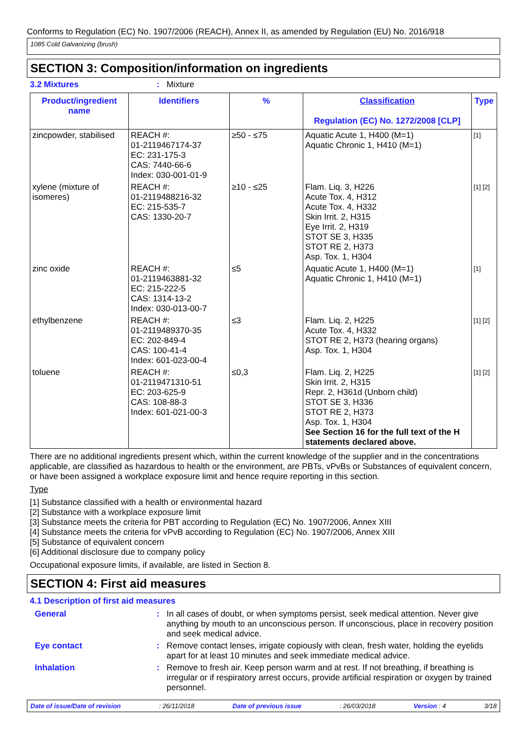Conforms to Regulation (EC) No. 1907/2006 (REACH), Annex II, as amended by Regulation (EU) No. 2016/918
1085 Cold Galvanizing (brush)
SECTION 3: Composition/information on ingredients
3.2 Mixtures : Mixture
| Product/ingredient name | Identifiers | % | Classification Regulation (EC) No. 1272/2008 [CLP] | Type |
| --- | --- | --- | --- | --- |
| zincpowder, stabilised | REACH #: 01-2119467174-37 EC: 231-175-3 CAS: 7440-66-6 Index: 030-001-01-9 | ≥50 - ≤75 | Aquatic Acute 1, H400 (M=1) Aquatic Chronic 1, H410 (M=1) | [1] |
| xylene (mixture of isomeres) | REACH #: 01-2119488216-32 EC: 215-535-7 CAS: 1330-20-7 | ≥10 - ≤25 | Flam. Liq. 3, H226 Acute Tox. 4, H312 Acute Tox. 4, H332 Skin Irrit. 2, H315 Eye Irrit. 2, H319 STOT SE 3, H335 STOT RE 2, H373 Asp. Tox. 1, H304 | [1] [2] |
| zinc oxide | REACH #: 01-2119463881-32 EC: 215-222-5 CAS: 1314-13-2 Index: 030-013-00-7 | ≤5 | Aquatic Acute 1, H400 (M=1) Aquatic Chronic 1, H410 (M=1) | [1] |
| ethylbenzene | REACH #: 01-2119489370-35 EC: 202-849-4 CAS: 100-41-4 Index: 601-023-00-4 | ≤3 | Flam. Liq. 2, H225 Acute Tox. 4, H332 STOT RE 2, H373 (hearing organs) Asp. Tox. 1, H304 | [1] [2] |
| toluene | REACH #: 01-2119471310-51 EC: 203-625-9 CAS: 108-88-3 Index: 601-021-00-3 | ≤0,3 | Flam. Liq. 2, H225 Skin Irrit. 2, H315 Repr. 2, H361d (Unborn child) STOT SE 3, H336 STOT RE 2, H373 Asp. Tox. 1, H304 See Section 16 for the full text of the H statements declared above. | [1] [2] |
There are no additional ingredients present which, within the current knowledge of the supplier and in the concentrations applicable, are classified as hazardous to health or the environment, are PBTs, vPvBs or Substances of equivalent concern, or have been assigned a workplace exposure limit and hence require reporting in this section.
Type
[1] Substance classified with a health or environmental hazard
[2] Substance with a workplace exposure limit
[3] Substance meets the criteria for PBT according to Regulation (EC) No. 1907/2006, Annex XIII
[4] Substance meets the criteria for vPvB according to Regulation (EC) No. 1907/2006, Annex XIII
[5] Substance of equivalent concern
[6] Additional disclosure due to company policy
Occupational exposure limits, if available, are listed in Section 8.
SECTION 4: First aid measures
4.1 Description of first aid measures
General : In all cases of doubt, or when symptoms persist, seek medical attention. Never give anything by mouth to an unconscious person. If unconscious, place in recovery position and seek medical advice.
Eye contact : Remove contact lenses, irrigate copiously with clean, fresh water, holding the eyelids apart for at least 10 minutes and seek immediate medical advice.
Inhalation : Remove to fresh air. Keep person warm and at rest. If not breathing, if breathing is irregular or if respiratory arrest occurs, provide artificial respiration or oxygen by trained personnel.
Date of issue/Date of revision: 26/11/2018 Date of previous issue: 26/03/2018 Version : 4 3/18